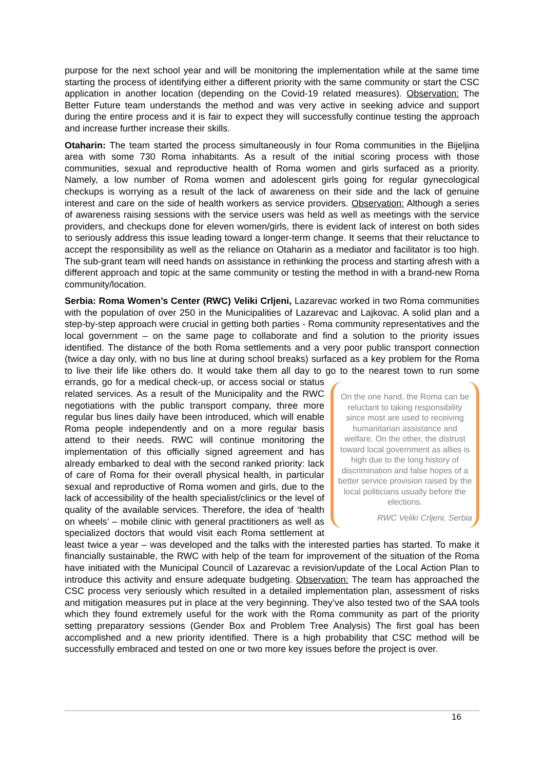purpose for the next school year and will be monitoring the implementation while at the same time starting the process of identifying either a different priority with the same community or start the CSC application in another location (depending on the Covid-19 related measures). Observation: The Better Future team understands the method and was very active in seeking advice and support during the entire process and it is fair to expect they will successfully continue testing the approach and increase further increase their skills.
Otaharin: The team started the process simultaneously in four Roma communities in the Bijeljina area with some 730 Roma inhabitants. As a result of the initial scoring process with those communities, sexual and reproductive health of Roma women and girls surfaced as a priority. Namely, a low number of Roma women and adolescent girls going for regular gynecological checkups is worrying as a result of the lack of awareness on their side and the lack of genuine interest and care on the side of health workers as service providers. Observation: Although a series of awareness raising sessions with the service users was held as well as meetings with the service providers, and checkups done for eleven women/girls, there is evident lack of interest on both sides to seriously address this issue leading toward a longer-term change. It seems that their reluctance to accept the responsibility as well as the reliance on Otaharin as a mediator and facilitator is too high. The sub-grant team will need hands on assistance in rethinking the process and starting afresh with a different approach and topic at the same community or testing the method in with a brand-new Roma community/location.
Serbia: Roma Women’s Center (RWC) Veliki Crljeni, Lazarevac worked in two Roma communities with the population of over 250 in the Municipalities of Lazarevac and Lajkovac. A solid plan and a step-by-step approach were crucial in getting both parties - Roma community representatives and the local government – on the same page to collaborate and find a solution to the priority issues identified. The distance of the both Roma settlements and a very poor public transport connection (twice a day only, with no bus line at during school breaks) surfaced as a key problem for the Roma to live their life like others do. It would take them all day to go to the nearest town to run some errands, go for a medical check-up, or On the one hand, the Roma can be reluctant to taking responsibility since most are used to receiving humanitarian assistance and welfare. On the other, the distrust toward local government as allies is high due to the long history of discrimination and false hopes of a better service provision raised by the local politicians usually before the elections.
RWC Veliki Crljeni, Serbia access social or status related services. As a result of the Municipality and the RWC negotiations with the public transport company, three more regular bus lines daily have been introduced, which will enable Roma people independently and on a more regular basis attend to their needs. RWC will continue monitoring the implementation of this officially signed agreement and has already embarked to deal with the second ranked priority: lack of care of Roma for their overall physical health, in particular sexual and reproductive of Roma women and girls, due to the lack of accessibility of the health specialist/clinics or the level of quality of the available services. Therefore, the idea of ‘health on wheels’ – mobile clinic with general practitioners as well as specialized doctors that would visit each Roma settlement at least twice a year – was developed and the talks with the interested parties has started. To make it financially sustainable, the RWC with help of the team for improvement of the situation of the Roma have initiated with the Municipal Council of Lazarevac a revision/update of the Local Action Plan to introduce this activity and ensure adequate budgeting. Observation: The team has approached the CSC process very seriously which resulted in a detailed implementation plan, assessment of risks and mitigation measures put in place at the very beginning. They’ve also tested two of the SAA tools which they found extremely useful for the work with the Roma community as part of the priority setting preparatory sessions (Gender Box and Problem Tree Analysis) The first goal has been accomplished and a new priority identified. There is a high probability that CSC method will be successfully embraced and tested on one or two more key issues before the project is over.
16